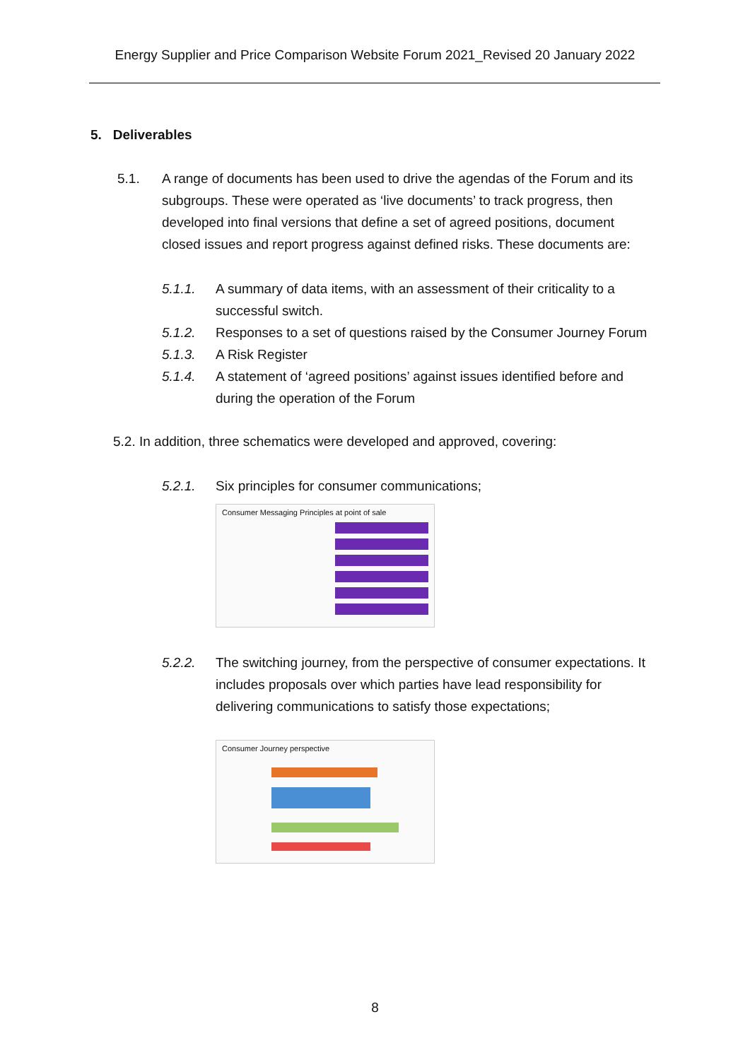Energy Supplier and Price Comparison Website Forum 2021_Revised 20 January 2022
5. Deliverables
5.1. A range of documents has been used to drive the agendas of the Forum and its subgroups. These were operated as ‘live documents’ to track progress, then developed into final versions that define a set of agreed positions, document closed issues and report progress against defined risks. These documents are:
5.1.1. A summary of data items, with an assessment of their criticality to a successful switch.
5.1.2. Responses to a set of questions raised by the Consumer Journey Forum
5.1.3. A Risk Register
5.1.4. A statement of ‘agreed positions’ against issues identified before and during the operation of the Forum
5.2. In addition, three schematics were developed and approved, covering:
5.2.1. Six principles for consumer communications;
Consumer Messaging Principles at point of sale
5.2.2. The switching journey, from the perspective of consumer expectations. It includes proposals over which parties have lead responsibility for delivering communications to satisfy those expectations;
Consumer Journey perspective
8